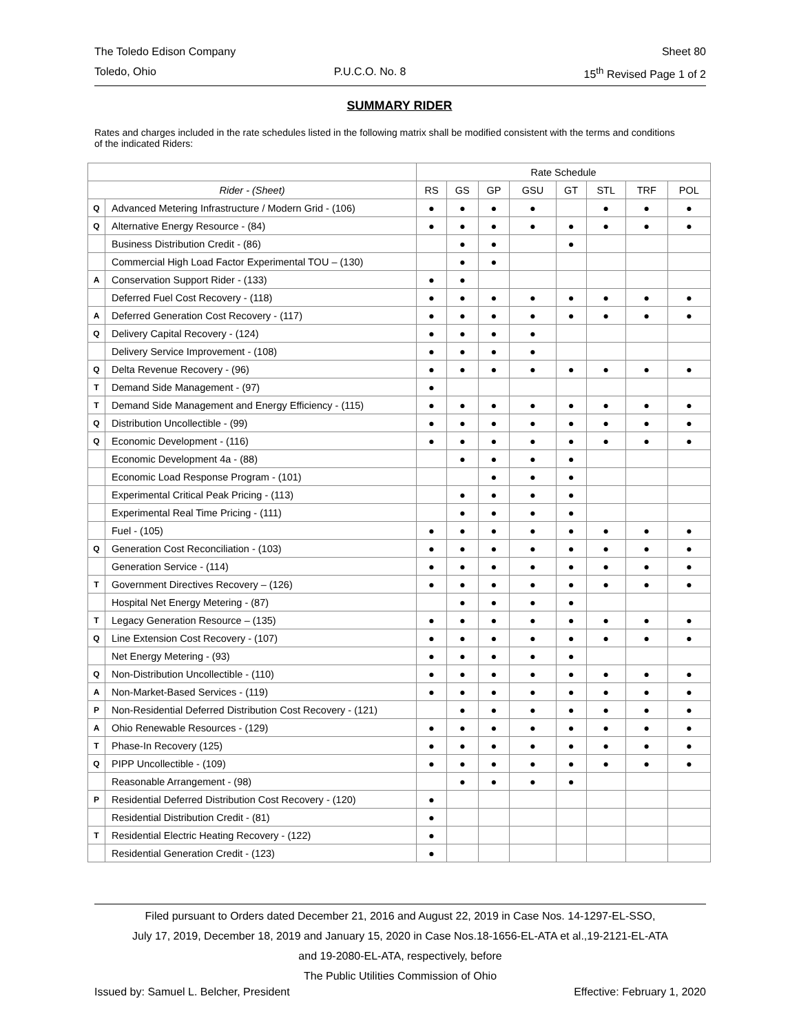The Toledo Edison Company Sheet 80
Toledo, Ohio P.U.C.O. No. 8 15<sup>th</sup> Revised Page 1 of 2
SUMMARY RIDER
Rates and charges included in the rate schedules listed in the following matrix shall be modified consistent with the terms and conditions of the indicated Riders:
| | | Rate Schedule | | | | | | | |
| --- | --- | --- | --- | --- | --- | --- | --- | --- | --- |
| Rider - (Sheet) | | RS | GS | GP | GSU | GT | STL | TRF | POL |
| Q | Advanced Metering Infrastructure / Modern Grid - (106) | ● | ● | ● | ● | | ● | ● | ● |
| Q | Alternative Energy Resource - (84) | ● | ● | ● | ● | ● | ● | ● | ● |
| | Business Distribution Credit - (86) | | ● | ● | | ● | | | |
| | Commercial High Load Factor Experimental TOU – (130) | | ● | ● | | | | | |
| A | Conservation Support Rider - (133) | ● | ● | | | | | | |
| | Deferred Fuel Cost Recovery - (118) | ● | ● | ● | ● | ● | ● | ● | ● |
| A | Deferred Generation Cost Recovery - (117) | ● | ● | ● | ● | ● | ● | ● | ● |
| Q | Delivery Capital Recovery - (124) | ● | ● | ● | ● | | | | |
| | Delivery Service Improvement - (108) | ● | ● | ● | ● | | | | |
| Q | Delta Revenue Recovery - (96) | ● | ● | ● | ● | ● | ● | ● | ● |
| T | Demand Side Management - (97) | ● | | | | | | | |
| T | Demand Side Management and Energy Efficiency - (115) | ● | ● | ● | ● | ● | ● | ● | ● |
| Q | Distribution Uncollectible - (99) | ● | ● | ● | ● | ● | ● | ● | ● |
| Q | Economic Development - (116) | ● | ● | ● | ● | ● | ● | ● | ● |
| | Economic Development 4a - (88) | | ● | ● | ● | ● | | | |
| | Economic Load Response Program - (101) | | | ● | ● | ● | | | |
| | Experimental Critical Peak Pricing - (113) | | ● | ● | ● | ● | | | |
| | Experimental Real Time Pricing - (111) | | ● | ● | ● | ● | | | |
| | Fuel - (105) | ● | ● | ● | ● | ● | ● | ● | ● |
| Q | Generation Cost Reconciliation - (103) | ● | ● | ● | ● | ● | ● | ● | ● |
| | Generation Service - (114) | ● | ● | ● | ● | ● | ● | ● | ● |
| T | Government Directives Recovery – (126) | ● | ● | ● | ● | ● | ● | ● | ● |
| | Hospital Net Energy Metering - (87) | | ● | ● | ● | ● | | | |
| T | Legacy Generation Resource – (135) | ● | ● | ● | ● | ● | ● | ● | ● |
| Q | Line Extension Cost Recovery - (107) | ● | ● | ● | ● | ● | ● | ● | ● |
| | Net Energy Metering - (93) | ● | ● | ● | ● | ● | | | |
| Q | Non-Distribution Uncollectible - (110) | ● | ● | ● | ● | ● | ● | ● | ● |
| A | Non-Market-Based Services - (119) | ● | ● | ● | ● | ● | ● | ● | ● |
| P | Non-Residential Deferred Distribution Cost Recovery - (121) | | ● | ● | ● | ● | ● | ● | ● |
| A | Ohio Renewable Resources - (129) | ● | ● | ● | ● | ● | ● | ● | ● |
| T | Phase-In Recovery (125) | ● | ● | ● | ● | ● | ● | ● | ● |
| Q | PIPP Uncollectible - (109) | ● | ● | ● | ● | ● | ● | ● | ● |
| | Reasonable Arrangement - (98) | | ● | ● | ● | ● | | | |
| P | Residential Deferred Distribution Cost Recovery - (120) | ● | | | | | | | |
| | Residential Distribution Credit - (81) | ● | | | | | | | |
| T | Residential Electric Heating Recovery - (122) | ● | | | | | | | |
| | Residential Generation Credit - (123) | ● | | | | | | | |
Filed pursuant to Orders dated December 21, 2016 and August 22, 2019 in Case Nos. 14-1297-EL-SSO,
July 17, 2019, December 18, 2019 and January 15, 2020 in Case Nos.18-1656-EL-ATA et al.,19-2121-EL-ATA
and 19-2080-EL-ATA, respectively, before
The Public Utilities Commission of Ohio
Issued by: Samuel L. Belcher, President Effective: February 1, 2020